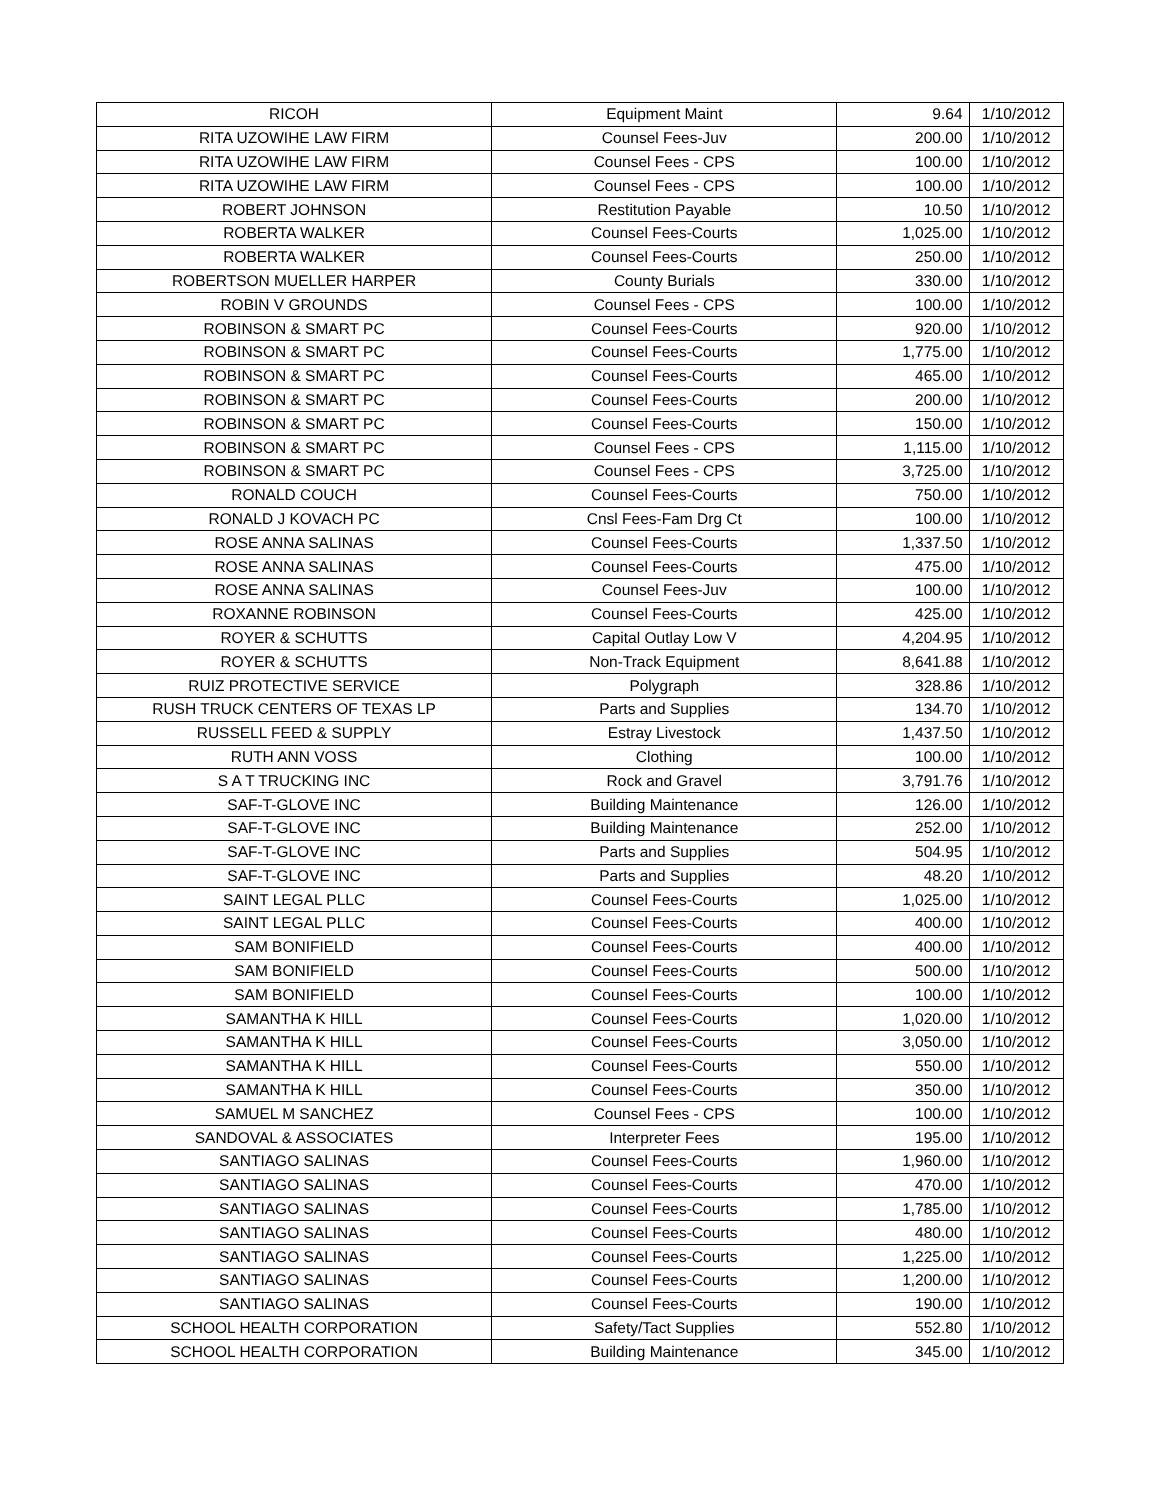| RICOH | Equipment Maint | 9.64 | 1/10/2012 |
| RITA UZOWIHE LAW FIRM | Counsel Fees-Juv | 200.00 | 1/10/2012 |
| RITA UZOWIHE LAW FIRM | Counsel Fees - CPS | 100.00 | 1/10/2012 |
| RITA UZOWIHE LAW FIRM | Counsel Fees - CPS | 100.00 | 1/10/2012 |
| ROBERT JOHNSON | Restitution Payable | 10.50 | 1/10/2012 |
| ROBERTA WALKER | Counsel Fees-Courts | 1,025.00 | 1/10/2012 |
| ROBERTA WALKER | Counsel Fees-Courts | 250.00 | 1/10/2012 |
| ROBERTSON MUELLER HARPER | County Burials | 330.00 | 1/10/2012 |
| ROBIN V GROUNDS | Counsel Fees - CPS | 100.00 | 1/10/2012 |
| ROBINSON & SMART PC | Counsel Fees-Courts | 920.00 | 1/10/2012 |
| ROBINSON & SMART PC | Counsel Fees-Courts | 1,775.00 | 1/10/2012 |
| ROBINSON & SMART PC | Counsel Fees-Courts | 465.00 | 1/10/2012 |
| ROBINSON & SMART PC | Counsel Fees-Courts | 200.00 | 1/10/2012 |
| ROBINSON & SMART PC | Counsel Fees-Courts | 150.00 | 1/10/2012 |
| ROBINSON & SMART PC | Counsel Fees - CPS | 1,115.00 | 1/10/2012 |
| ROBINSON & SMART PC | Counsel Fees - CPS | 3,725.00 | 1/10/2012 |
| RONALD COUCH | Counsel Fees-Courts | 750.00 | 1/10/2012 |
| RONALD J KOVACH PC | Cnsl Fees-Fam Drg Ct | 100.00 | 1/10/2012 |
| ROSE ANNA SALINAS | Counsel Fees-Courts | 1,337.50 | 1/10/2012 |
| ROSE ANNA SALINAS | Counsel Fees-Courts | 475.00 | 1/10/2012 |
| ROSE ANNA SALINAS | Counsel Fees-Juv | 100.00 | 1/10/2012 |
| ROXANNE ROBINSON | Counsel Fees-Courts | 425.00 | 1/10/2012 |
| ROYER & SCHUTTS | Capital Outlay Low V | 4,204.95 | 1/10/2012 |
| ROYER & SCHUTTS | Non-Track Equipment | 8,641.88 | 1/10/2012 |
| RUIZ PROTECTIVE SERVICE | Polygraph | 328.86 | 1/10/2012 |
| RUSH TRUCK CENTERS OF TEXAS LP | Parts and Supplies | 134.70 | 1/10/2012 |
| RUSSELL FEED & SUPPLY | Estray Livestock | 1,437.50 | 1/10/2012 |
| RUTH ANN VOSS | Clothing | 100.00 | 1/10/2012 |
| S A T TRUCKING INC | Rock and Gravel | 3,791.76 | 1/10/2012 |
| SAF-T-GLOVE INC | Building Maintenance | 126.00 | 1/10/2012 |
| SAF-T-GLOVE INC | Building Maintenance | 252.00 | 1/10/2012 |
| SAF-T-GLOVE INC | Parts and Supplies | 504.95 | 1/10/2012 |
| SAF-T-GLOVE INC | Parts and Supplies | 48.20 | 1/10/2012 |
| SAINT LEGAL PLLC | Counsel Fees-Courts | 1,025.00 | 1/10/2012 |
| SAINT LEGAL PLLC | Counsel Fees-Courts | 400.00 | 1/10/2012 |
| SAM BONIFIELD | Counsel Fees-Courts | 400.00 | 1/10/2012 |
| SAM BONIFIELD | Counsel Fees-Courts | 500.00 | 1/10/2012 |
| SAM BONIFIELD | Counsel Fees-Courts | 100.00 | 1/10/2012 |
| SAMANTHA K HILL | Counsel Fees-Courts | 1,020.00 | 1/10/2012 |
| SAMANTHA K HILL | Counsel Fees-Courts | 3,050.00 | 1/10/2012 |
| SAMANTHA K HILL | Counsel Fees-Courts | 550.00 | 1/10/2012 |
| SAMANTHA K HILL | Counsel Fees-Courts | 350.00 | 1/10/2012 |
| SAMUEL M SANCHEZ | Counsel Fees - CPS | 100.00 | 1/10/2012 |
| SANDOVAL & ASSOCIATES | Interpreter Fees | 195.00 | 1/10/2012 |
| SANTIAGO SALINAS | Counsel Fees-Courts | 1,960.00 | 1/10/2012 |
| SANTIAGO SALINAS | Counsel Fees-Courts | 470.00 | 1/10/2012 |
| SANTIAGO SALINAS | Counsel Fees-Courts | 1,785.00 | 1/10/2012 |
| SANTIAGO SALINAS | Counsel Fees-Courts | 480.00 | 1/10/2012 |
| SANTIAGO SALINAS | Counsel Fees-Courts | 1,225.00 | 1/10/2012 |
| SANTIAGO SALINAS | Counsel Fees-Courts | 1,200.00 | 1/10/2012 |
| SANTIAGO SALINAS | Counsel Fees-Courts | 190.00 | 1/10/2012 |
| SCHOOL HEALTH CORPORATION | Safety/Tact Supplies | 552.80 | 1/10/2012 |
| SCHOOL HEALTH CORPORATION | Building Maintenance | 345.00 | 1/10/2012 |